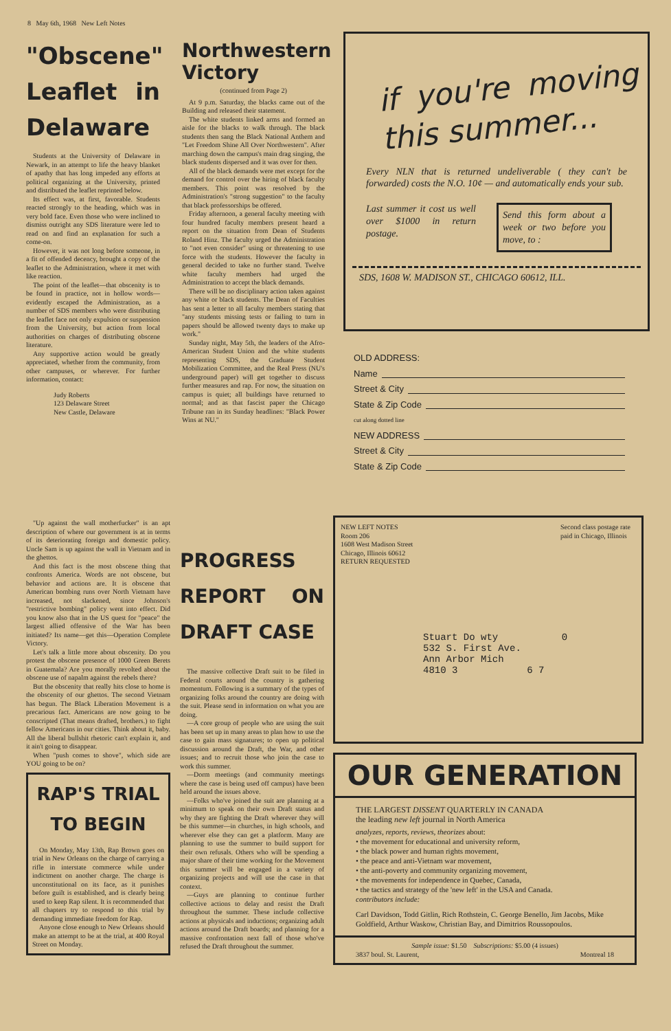8 May 6th, 1968 New Left Notes
"Obscene" Leaflet in Delaware
Students at the University of Delaware in Newark, in an attempt to life the heavy blanket of apathy that has long impeded any efforts at political organizing at the University, printed and distributed the leaflet reprinted below.
Its effect was, at first, favorable. Students reacted strongly to the heading, which was in very bold face. Even those who were inclined to dismiss outright any SDS literature were led to read on and find an explanation for such a come-on.
However, it was not long before someone, in a fit of offended decency, brought a copy of the leaflet to the Administration, where it met with like reaction.
The point of the leaflet—that obscenity is to be found in practice, not in hollow words—evidently escaped the Administration, as a number of SDS members who were distributing the leaflet face not only expulsion or suspension from the University, but action from local authorities on charges of distributing obscene literature.
Any supportive action would be greatly appreciated, whether from the community, from other campuses, or wherever. For further information, contact:
Judy Roberts
123 Delaware Street
New Castle, Delaware
Northwestern Victory
(continued from Page 2)
At 9 p.m. Saturday, the blacks came out of the Building and released their statement.
The white students linked arms and formed an aisle for the blacks to walk through. The black students then sang the Black National Anthem and "Let Freedom Shine All Over Northwestern". After marching down the campus's main drag singing, the black students dispersed and it was over for then.
All of the black demands were met except for the demand for control over the hiring of black faculty members. This point was resolved by the Administration's "strong suggestion" to the faculty that black professorships be offered.
Friday afternoon, a general faculty meeting with four hundred faculty members present heard a report on the situation from Dean of Students Roland Hinz. The faculty urged the Administration to "not even consider" using or threatening to use force with the students. However the faculty in general decided to take no further stand. Twelve white faculty members had urged the Administration to accept the black demands.
There will be no disciplinary action taken against any white or black students. The Dean of Faculties has sent a letter to all faculty members stating that "any students missing tests or failing to turn in papers should be allowed twenty days to make up work."
Sunday night, May 5th, the leaders of the Afro-American Student Union and the white students representing SDS, the Graduate Student Mobilization Committee, and the Real Press (NU's underground paper) will get together to discuss further measures and rap. For now, the situation on campus is quiet; all buildings have returned to normal; and as that fascist paper the Chicago Tribune ran in its Sunday headlines: "Black Power Wins at NU."
if you're moving this summer...
Every NLN that is returned undeliverable ( they can't be forwarded) costs the N.O. 10¢ — and automatically ends your sub.
Last summer it cost us well over $1000 in return postage.
Send this form about a week or two before you move, to :
SDS, 1608 W. MADISON ST., CHICAGO 60612, ILL.
OLD ADDRESS:
Name
Street & City
State & Zip Code
cut along dotted line
NEW ADDRESS
Street & City
State & Zip Code
NEW LEFT NOTES
Room 206
1608 West Madison Street
Chicago, Illinois 60612
RETURN REQUESTED
Second class postage rate paid in Chicago, Illinois
Stuart Do wty 0
532 S. First Ave.
Ann Arbor Mich
4810 3 6 7
"Up against the wall motherfucker" is an apt description of where our government is at in terms of its deteriorating foreign and domestic policy. Uncle Sam is up against the wall in Vietnam and in the ghettos.
And this fact is the most obscene thing that confronts America. Words are not obscene, but behavior and actions are. It is obscene that American bombing runs over North Vietnam have increased, not slackened, since Johnson's "restrictive bombing" policy went into effect. Did you know also that in the US quest for "peace" the largest allied offensive of the War has been initiated? Its name—get this—Operation Complete Victory.
Let's talk a little more about obscenity. Do you protest the obscene presence of 1000 Green Berets in Guatemala? Are you morally revolted about the obscene use of napalm against the rebels there?
But the obscenity that really hits close to home is the obscenity of our ghettos. The second Vietnam has begun. The Black Liberation Movement is a precarious fact. Americans are now going to be conscripted (That means drafted, brothers.) to fight fellow Americans in our cities. Think about it, baby. All the liberal bullshit rhetoric can't explain it, and it ain't going to disappear.
When "push comes to shove", which side are YOU going to be on?
RAP'S TRIAL TO BEGIN
On Monday, May 13th, Rap Brown goes on trial in New Orleans on the charge of carrying a rifle in interstate commerce while under indictment on another charge. The charge is unconstitutional on its face, as it punishes before guilt is established, and is clearly being used to keep Rap silent. It is recommended that all chapters try to respond to this trial by demanding immediate freedom for Rap.
Anyone close enough to New Orleans should make an attempt to be at the trial, at 400 Royal Street on Monday.
PROGRESS REPORT ON DRAFT CASE
The massive collective Draft suit to be filed in Federal courts around the country is gathering momentum. Following is a summary of the types of organizing folks around the country are doing with the suit. Please send in information on what you are doing.
—A core group of people who are using the suit has been set up in many areas to plan how to use the case to gain mass signatures; to open up political discussion around the Draft, the War, and other issues; and to recruit those who join the case to work this summer.
—Dorm meetings (and community meetings where the case is being used off campus) have been held around the issues above.
—Folks who've joined the suit are planning at a minimum to speak on their own Draft status and why they are fighting the Draft wherever they will be this summer—in churches, in high schools, and wherever else they can get a platform. Many are planning to use the summer to build support for their own refusals. Others who will be spending a major share of their time working for the Movement this summer will be engaged in a variety of organizing projects and will use the case in that context.
—Guys are planning to continue further collective actions to delay and resist the Draft throughout the summer. These include collective actions at physicals and inductions; organizing adult actions around the Draft boards; and planning for a massive confrontation next fall of those who've refused the Draft throughout the summer.
OUR GENERATION
THE LARGEST DISSENT QUARTERLY IN CANADA
the leading new left journal in North America
analyzes, reports, reviews, theorizes about:
• the movement for educational and university reform,
• the black power and human rights movement,
• the peace and anti-Vietnam war movement,
• the anti-poverty and community organizing movement,
• the movements for independence in Quebec, Canada,
• the tactics and strategy of the 'new left' in the USA and Canada.
contributors include:
Carl Davidson, Todd Gitlin, Rich Rothstein, C. George Benello, Jim Jacobs, Mike Goldfield, Arthur Waskow, Christian Bay, and Dimitrios Roussopoulos.
Sample issue: $1.50 Subscriptions: $5.00 (4 issues)
3837 boul. St. Laurent, Montreal 18